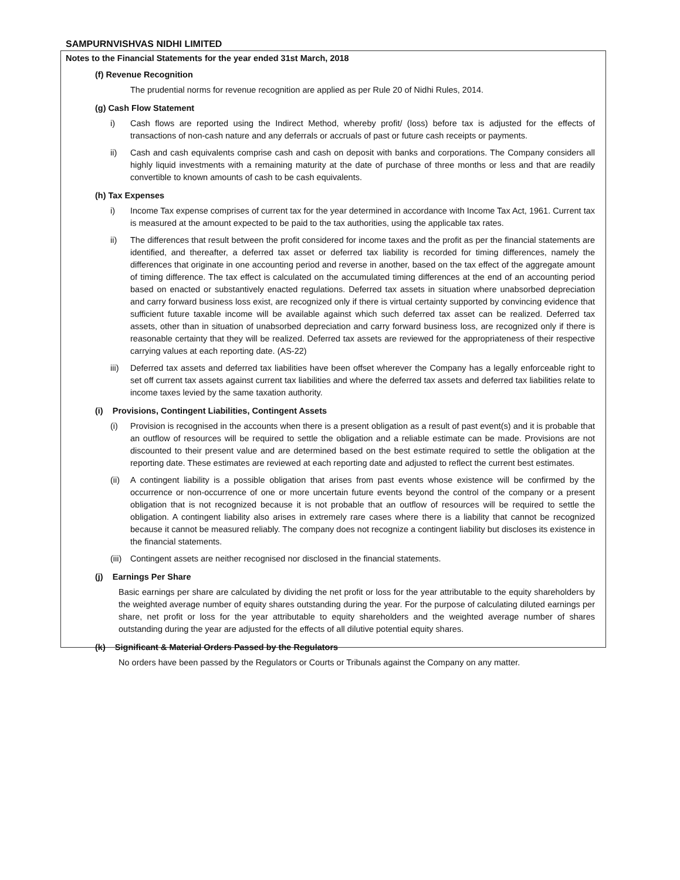SAMPURNVISHVAS NIDHI LIMITED
Notes to the Financial Statements for the year ended 31st March, 2018
(f) Revenue Recognition
The prudential norms for revenue recognition are applied as per Rule 20 of Nidhi Rules, 2014.
(g) Cash Flow Statement
i) Cash flows are reported using the Indirect Method, whereby profit/ (loss) before tax is adjusted for the effects of transactions of non-cash nature and any deferrals or accruals of past or future cash receipts or payments.
ii) Cash and cash equivalents comprise cash and cash on deposit with banks and corporations. The Company considers all highly liquid investments with a remaining maturity at the date of purchase of three months or less and that are readily convertible to known amounts of cash to be cash equivalents.
(h) Tax Expenses
i) Income Tax expense comprises of current tax for the year determined in accordance with Income Tax Act, 1961. Current tax is measured at the amount expected to be paid to the tax authorities, using the applicable tax rates.
ii) The differences that result between the profit considered for income taxes and the profit as per the financial statements are identified, and thereafter, a deferred tax asset or deferred tax liability is recorded for timing differences, namely the differences that originate in one accounting period and reverse in another, based on the tax effect of the aggregate amount of timing difference. The tax effect is calculated on the accumulated timing differences at the end of an accounting period based on enacted or substantively enacted regulations. Deferred tax assets in situation where unabsorbed depreciation and carry forward business loss exist, are recognized only if there is virtual certainty supported by convincing evidence that sufficient future taxable income will be available against which such deferred tax asset can be realized. Deferred tax assets, other than in situation of unabsorbed depreciation and carry forward business loss, are recognized only if there is reasonable certainty that they will be realized. Deferred tax assets are reviewed for the appropriateness of their respective carrying values at each reporting date. (AS-22)
iii)
Deferred tax assets and deferred tax liabilities have been offset wherever the Company has a legally enforceable right to set off current tax assets against current tax liabilities and where the deferred tax assets and deferred tax liabilities relate to income taxes levied by the same taxation authority.
(i) Provisions, Contingent Liabilities, Contingent Assets
(i) Provision is recognised in the accounts when there is a present obligation as a result of past event(s) and it is probable that an outflow of resources will be required to settle the obligation and a reliable estimate can be made. Provisions are not discounted to their present value and are determined based on the best estimate required to settle the obligation at the reporting date. These estimates are reviewed at each reporting date and adjusted to reflect the current best estimates.
(ii)
A contingent liability is a possible obligation that arises from past events whose existence will be confirmed by the occurrence or non-occurrence of one or more uncertain future events beyond the control of the company or a present obligation that is not recognized because it is not probable that an outflow of resources will be required to settle the obligation. A contingent liability also arises in extremely rare cases where there is a liability that cannot be recognized because it cannot be measured reliably. The company does not recognize a contingent liability but discloses its existence in the financial statements.
(iii)
Contingent assets are neither recognised nor disclosed in the financial statements.
(j) Earnings Per Share
Basic earnings per share are calculated by dividing the net profit or loss for the year attributable to the equity shareholders by the weighted average number of equity shares outstanding during the year. For the purpose of calculating diluted earnings per share, net profit or loss for the year attributable to equity shareholders and the weighted average number of shares outstanding during the year are adjusted for the effects of all dilutive potential equity shares.
(k) Significant & Material Orders Passed by the Regulators
No orders have been passed by the Regulators or Courts or Tribunals against the Company on any matter.